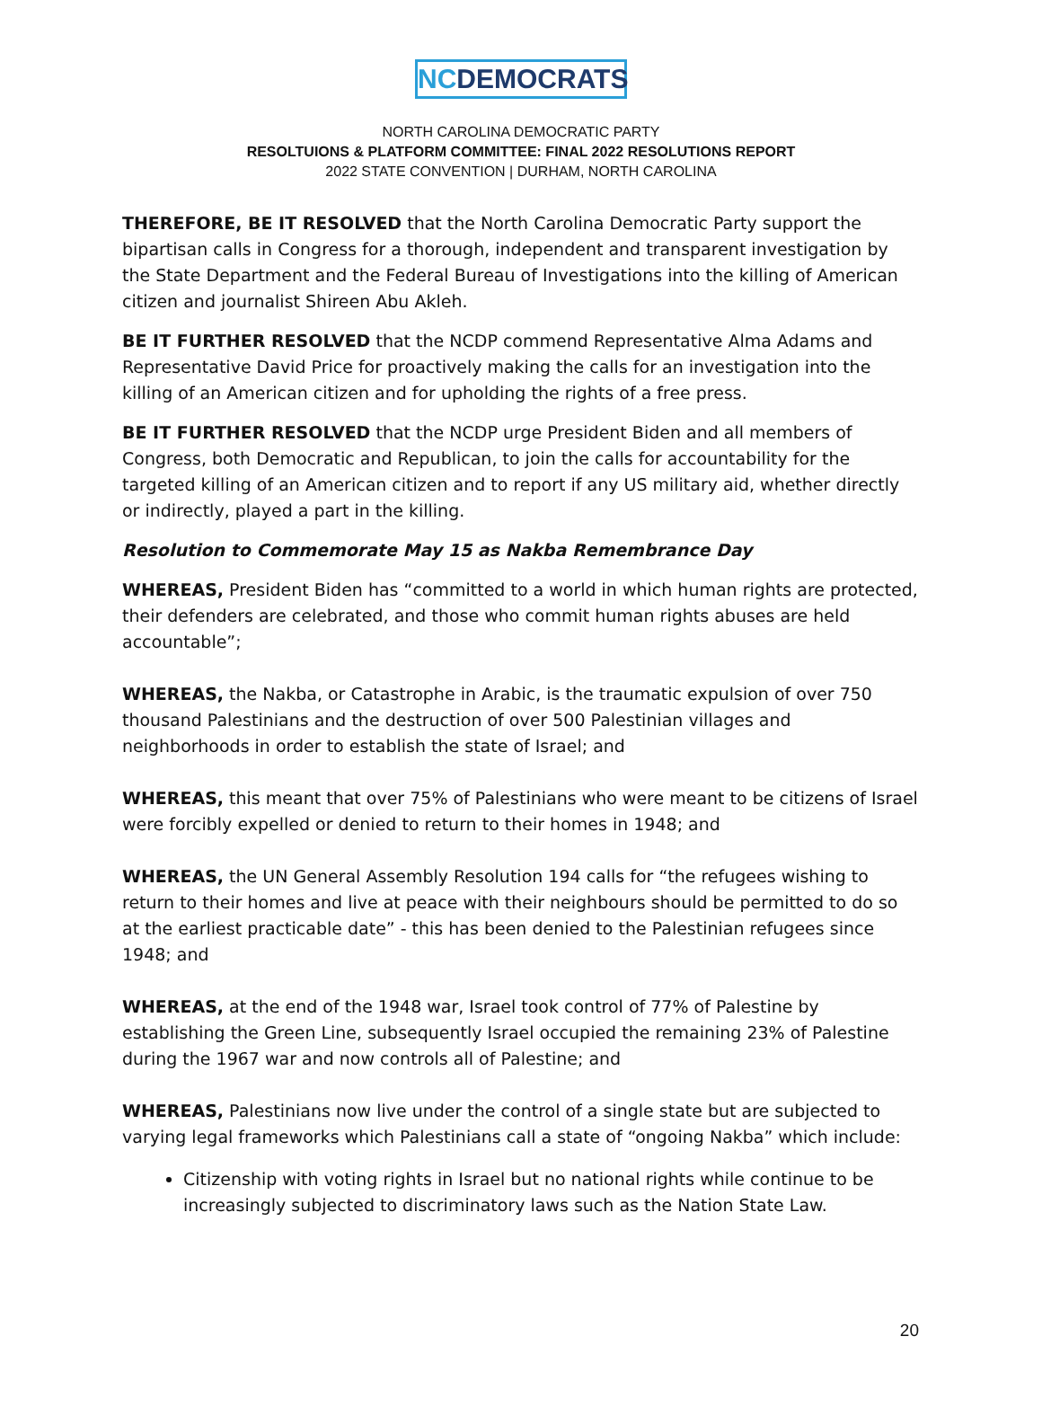NCDEMOCRATS
NORTH CAROLINA DEMOCRATIC PARTY
RESOLTUIONS & PLATFORM COMMITTEE: FINAL 2022 RESOLUTIONS REPORT
2022 STATE CONVENTION | DURHAM, NORTH CAROLINA
THEREFORE, BE IT RESOLVED that the North Carolina Democratic Party support the bipartisan calls in Congress for a thorough, independent and transparent investigation by the State Department and the Federal Bureau of Investigations into the killing of American citizen and journalist Shireen Abu Akleh.
BE IT FURTHER RESOLVED that the NCDP commend Representative Alma Adams and Representative David Price for proactively making the calls for an investigation into the killing of an American citizen and for upholding the rights of a free press.
BE IT FURTHER RESOLVED that the NCDP urge President Biden and all members of Congress, both Democratic and Republican, to join the calls for accountability for the targeted killing of an American citizen and to report if any US military aid, whether directly or indirectly, played a part in the killing.
Resolution to Commemorate May 15 as Nakba Remembrance Day
WHEREAS, President Biden has “committed to a world in which human rights are protected, their defenders are celebrated, and those who commit human rights abuses are held accountable”;
WHEREAS, the Nakba, or Catastrophe in Arabic, is the traumatic expulsion of over 750 thousand Palestinians and the destruction of over 500 Palestinian villages and neighborhoods in order to establish the state of Israel; and
WHEREAS, this meant that over 75% of Palestinians who were meant to be citizens of Israel were forcibly expelled or denied to return to their homes in 1948; and
WHEREAS, the UN General Assembly Resolution 194 calls for “the refugees wishing to return to their homes and live at peace with their neighbours should be permitted to do so at the earliest practicable date” - this has been denied to the Palestinian refugees since 1948; and
WHEREAS, at the end of the 1948 war, Israel took control of 77% of Palestine by establishing the Green Line, subsequently Israel occupied the remaining 23% of Palestine during the 1967 war and now controls all of Palestine; and
WHEREAS, Palestinians now live under the control of a single state but are subjected to varying legal frameworks which Palestinians call a state of “ongoing Nakba” which include:
Citizenship with voting rights in Israel but no national rights while continue to be increasingly subjected to discriminatory laws such as the Nation State Law.
20